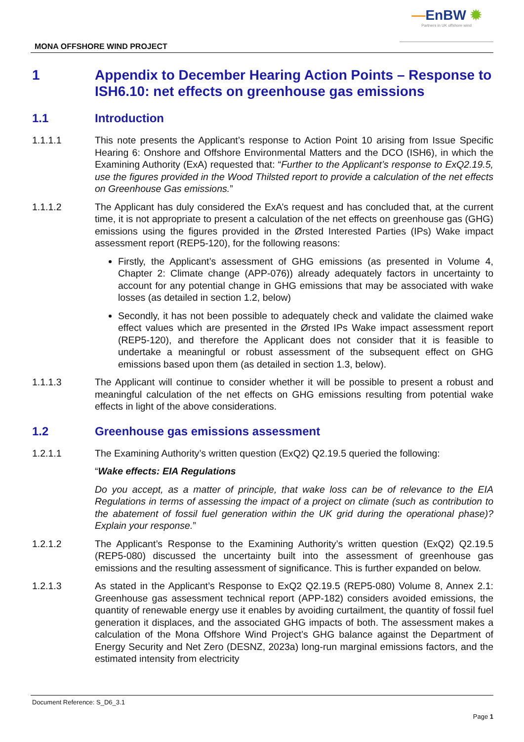—EnBW ✹
Partners in UK offshore wind
MONA OFFSHORE WIND PROJECT
1 Appendix to December Hearing Action Points – Response to ISH6.10: net effects on greenhouse gas emissions
1.1 Introduction
1.1.1.1 This note presents the Applicant’s response to Action Point 10 arising from Issue Specific Hearing 6: Onshore and Offshore Environmental Matters and the DCO (ISH6), in which the Examining Authority (ExA) requested that: “Further to the Applicant’s response to ExQ2.19.5, use the figures provided in the Wood Thilsted report to provide a calculation of the net effects on Greenhouse Gas emissions.”
1.1.1.2 The Applicant has duly considered the ExA’s request and has concluded that, at the current time, it is not appropriate to present a calculation of the net effects on greenhouse gas (GHG) emissions using the figures provided in the Ørsted Interested Parties (IPs) Wake impact assessment report (REP5-120), for the following reasons:
Firstly, the Applicant’s assessment of GHG emissions (as presented in Volume 4, Chapter 2: Climate change (APP-076)) already adequately factors in uncertainty to account for any potential change in GHG emissions that may be associated with wake losses (as detailed in section 1.2, below)
Secondly, it has not been possible to adequately check and validate the claimed wake effect values which are presented in the Ørsted IPs Wake impact assessment report (REP5-120), and therefore the Applicant does not consider that it is feasible to undertake a meaningful or robust assessment of the subsequent effect on GHG emissions based upon them (as detailed in section 1.3, below).
1.1.1.3 The Applicant will continue to consider whether it will be possible to present a robust and meaningful calculation of the net effects on GHG emissions resulting from potential wake effects in light of the above considerations.
1.2 Greenhouse gas emissions assessment
1.2.1.1 The Examining Authority’s written question (ExQ2) Q2.19.5 queried the following:
“Wake effects: EIA Regulations
Do you accept, as a matter of principle, that wake loss can be of relevance to the EIA Regulations in terms of assessing the impact of a project on climate (such as contribution to the abatement of fossil fuel generation within the UK grid during the operational phase)? Explain your response.”
1.2.1.2 The Applicant’s Response to the Examining Authority’s written question (ExQ2) Q2.19.5 (REP5-080) discussed the uncertainty built into the assessment of greenhouse gas emissions and the resulting assessment of significance. This is further expanded on below.
1.2.1.3 As stated in the Applicant’s Response to ExQ2 Q2.19.5 (REP5-080) Volume 8, Annex 2.1: Greenhouse gas assessment technical report (APP-182) considers avoided emissions, the quantity of renewable energy use it enables by avoiding curtailment, the quantity of fossil fuel generation it displaces, and the associated GHG impacts of both. The assessment makes a calculation of the Mona Offshore Wind Project’s GHG balance against the Department of Energy Security and Net Zero (DESNZ, 2023a) long-run marginal emissions factors, and the estimated intensity from electricity
Document Reference: S_D6_3.1
Page 1